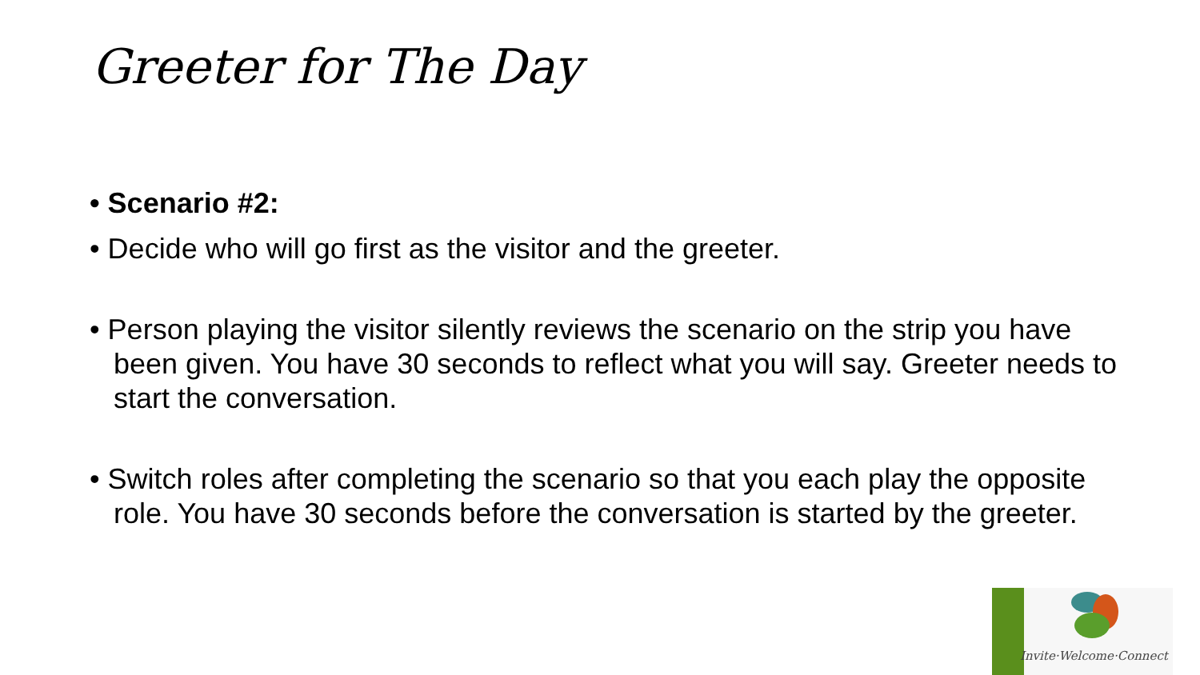Greeter for The Day
• Scenario #2:
• Decide who will go first as the visitor and the greeter.
• Person playing the visitor silently reviews the scenario on the strip you have been given. You have 30 seconds to reflect what you will say. Greeter needs to start the conversation.
• Switch roles after completing the scenario so that you each play the opposite role. You have 30 seconds before the conversation is started by the greeter.
Invite·Welcome·Connect